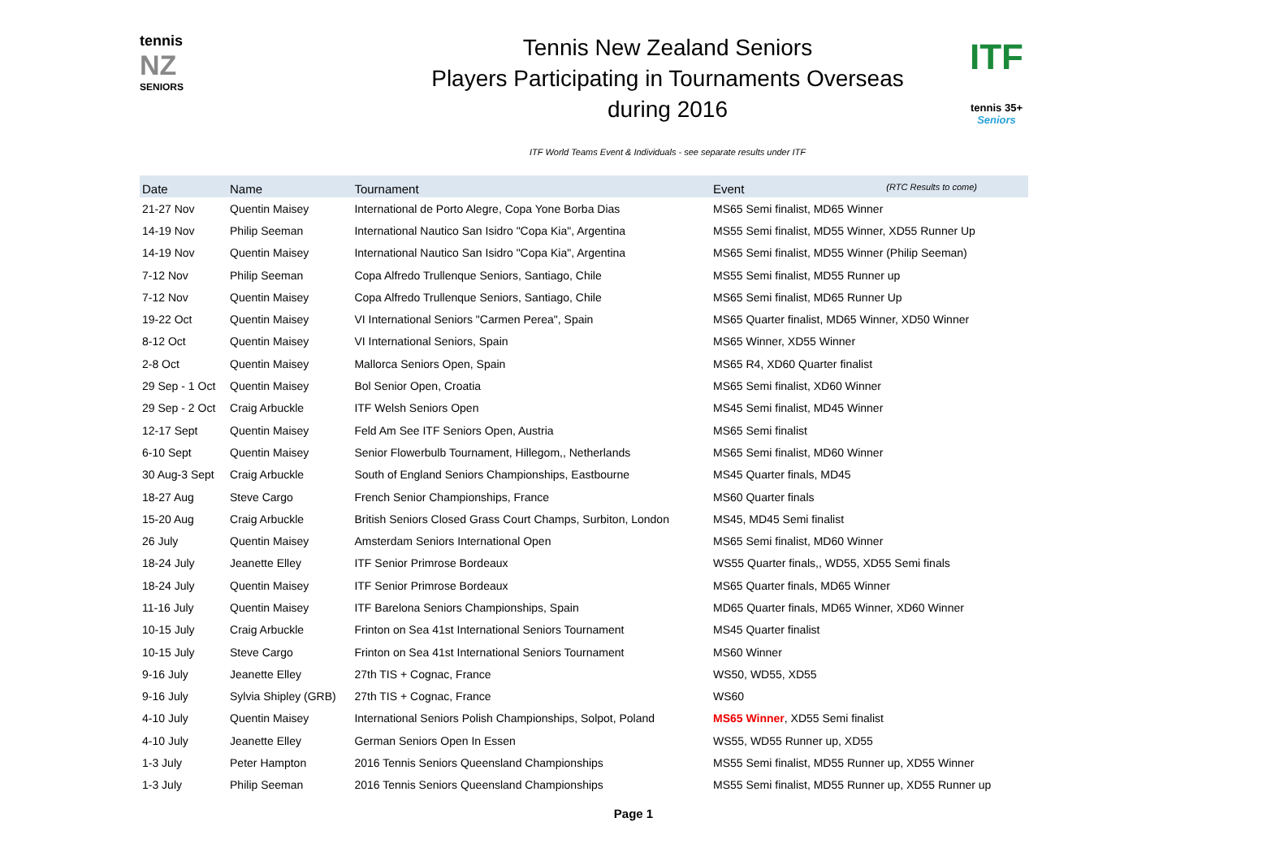tennis
NZ
SENIORS
Tennis New Zealand Seniors
Players Participating in Tournaments Overseas
during 2016
ITF World Teams Event & Individuals - see separate results under ITF
ITF
tennis 35+
Seniors
| Date | Name | Tournament | Event (RTC Results to come) |
| --- | --- | --- | --- |
| 21-27 Nov | Quentin Maisey | International de Porto Alegre, Copa Yone Borba Dias | MS65 Semi finalist, MD65 Winner |
| 14-19 Nov | Philip Seeman | International Nautico San Isidro "Copa Kia", Argentina | MS55 Semi finalist, MD55 Winner, XD55 Runner Up |
| 14-19 Nov | Quentin Maisey | International Nautico San Isidro "Copa Kia", Argentina | MS65 Semi finalist, MD55 Winner (Philip Seeman) |
| 7-12 Nov | Philip Seeman | Copa Alfredo Trullenque Seniors, Santiago, Chile | MS55 Semi finalist, MD55 Runner up |
| 7-12 Nov | Quentin Maisey | Copa Alfredo Trullenque Seniors, Santiago, Chile | MS65 Semi finalist, MD65 Runner Up |
| 19-22 Oct | Quentin Maisey | VI International Seniors "Carmen Perea", Spain | MS65 Quarter finalist, MD65 Winner, XD50 Winner |
| 8-12 Oct | Quentin Maisey | VI International Seniors, Spain | MS65 Winner, XD55 Winner |
| 2-8 Oct | Quentin Maisey | Mallorca Seniors Open, Spain | MS65 R4, XD60 Quarter finalist |
| 29 Sep - 1 Oct | Quentin Maisey | Bol Senior Open, Croatia | MS65 Semi finalist, XD60 Winner |
| 29 Sep - 2 Oct | Craig Arbuckle | ITF Welsh Seniors Open | MS45 Semi finalist, MD45 Winner |
| 12-17 Sept | Quentin Maisey | Feld Am See ITF Seniors Open, Austria | MS65 Semi finalist |
| 6-10 Sept | Quentin Maisey | Senior Flowerbulb Tournament, Hillegom,, Netherlands | MS65 Semi finalist, MD60 Winner |
| 30 Aug-3 Sept | Craig Arbuckle | South of England Seniors Championships, Eastbourne | MS45 Quarter finals, MD45 |
| 18-27 Aug | Steve Cargo | French Senior Championships, France | MS60 Quarter finals |
| 15-20 Aug | Craig Arbuckle | British Seniors Closed Grass Court Champs, Surbiton, London | MS45, MD45 Semi finalist |
| 26 July | Quentin Maisey | Amsterdam Seniors International Open | MS65 Semi finalist, MD60 Winner |
| 18-24 July | Jeanette Elley | ITF Senior Primrose Bordeaux | WS55 Quarter finals,, WD55, XD55 Semi finals |
| 18-24 July | Quentin Maisey | ITF Senior Primrose Bordeaux | MS65 Quarter finals, MD65 Winner |
| 11-16 July | Quentin Maisey | ITF Barelona Seniors Championships, Spain | MD65 Quarter finals, MD65 Winner, XD60 Winner |
| 10-15 July | Craig Arbuckle | Frinton on Sea 41st International Seniors Tournament | MS45 Quarter finalist |
| 10-15 July | Steve Cargo | Frinton on Sea 41st International Seniors Tournament | MS60 Winner |
| 9-16 July | Jeanette Elley | 27th TIS + Cognac, France | WS50, WD55, XD55 |
| 9-16 July | Sylvia Shipley (GRB) | 27th TIS + Cognac, France | WS60 |
| 4-10 July | Quentin Maisey | International Seniors Polish Championships, Solpot, Poland | MS65 Winner , XD55 Semi finalist |
| 4-10 July | Jeanette Elley | German Seniors Open In Essen | WS55, WD55 Runner up, XD55 |
| 1-3 July | Peter Hampton | 2016 Tennis Seniors Queensland Championships | MS55 Semi finalist, MD55 Runner up, XD55 Winner |
| 1-3 July | Philip Seeman | 2016 Tennis Seniors Queensland Championships | MS55 Semi finalist, MD55 Runner up, XD55 Runner up |
Page 1